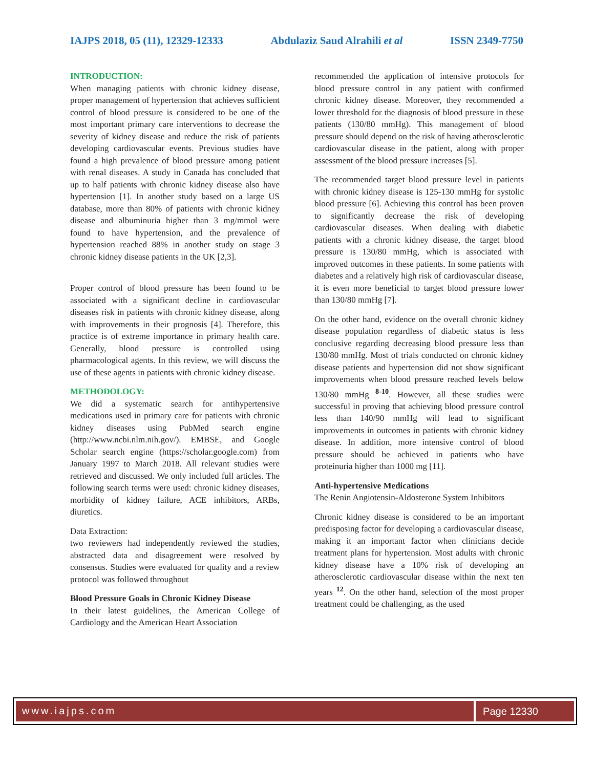IAJPS 2018, 05 (11), 12329-12333 Abdulaziz Saud Alrahili et al ISSN 2349-7750
INTRODUCTION:
When managing patients with chronic kidney disease, proper management of hypertension that achieves sufficient control of blood pressure is considered to be one of the most important primary care interventions to decrease the severity of kidney disease and reduce the risk of patients developing cardiovascular events. Previous studies have found a high prevalence of blood pressure among patient with renal diseases. A study in Canada has concluded that up to half patients with chronic kidney disease also have hypertension [1]. In another study based on a large US database, more than 80% of patients with chronic kidney disease and albuminuria higher than 3 mg/mmol were found to have hypertension, and the prevalence of hypertension reached 88% in another study on stage 3 chronic kidney disease patients in the UK [2,3].
Proper control of blood pressure has been found to be associated with a significant decline in cardiovascular diseases risk in patients with chronic kidney disease, along with improvements in their prognosis [4]. Therefore, this practice is of extreme importance in primary health care. Generally, blood pressure is controlled using pharmacological agents. In this review, we will discuss the use of these agents in patients with chronic kidney disease.
METHODOLOGY:
We did a systematic search for antihypertensive medications used in primary care for patients with chronic kidney diseases using PubMed search engine (http://www.ncbi.nlm.nih.gov/). EMBSE, and Google Scholar search engine (https://scholar.google.com) from January 1997 to March 2018. All relevant studies were retrieved and discussed. We only included full articles. The following search terms were used: chronic kidney diseases, morbidity of kidney failure, ACE inhibitors, ARBs, diuretics.
Data Extraction:
two reviewers had independently reviewed the studies, abstracted data and disagreement were resolved by consensus. Studies were evaluated for quality and a review protocol was followed throughout
Blood Pressure Goals in Chronic Kidney Disease
In their latest guidelines, the American College of Cardiology and the American Heart Association
recommended the application of intensive protocols for blood pressure control in any patient with confirmed chronic kidney disease. Moreover, they recommended a lower threshold for the diagnosis of blood pressure in these patients (130/80 mmHg). This management of blood pressure should depend on the risk of having atherosclerotic cardiovascular disease in the patient, along with proper assessment of the blood pressure increases [5].
The recommended target blood pressure level in patients with chronic kidney disease is 125-130 mmHg for systolic blood pressure [6]. Achieving this control has been proven to significantly decrease the risk of developing cardiovascular diseases. When dealing with diabetic patients with a chronic kidney disease, the target blood pressure is 130/80 mmHg, which is associated with improved outcomes in these patients. In some patients with diabetes and a relatively high risk of cardiovascular disease, it is even more beneficial to target blood pressure lower than 130/80 mmHg [7].
On the other hand, evidence on the overall chronic kidney disease population regardless of diabetic status is less conclusive regarding decreasing blood pressure less than 130/80 mmHg. Most of trials conducted on chronic kidney disease patients and hypertension did not show significant improvements when blood pressure reached levels below 130/80 mmHg <sup>8-10</sup>. However, all these studies were successful in proving that achieving blood pressure control less than 140/90 mmHg will lead to significant improvements in outcomes in patients with chronic kidney disease. In addition, more intensive control of blood pressure should be achieved in patients who have proteinuria higher than 1000 mg [11].
Anti-hypertensive Medications
The Renin Angiotensin-Aldosterone System Inhibitors
Chronic kidney disease is considered to be an important predisposing factor for developing a cardiovascular disease, making it an important factor when clinicians decide treatment plans for hypertension. Most adults with chronic kidney disease have a 10% risk of developing an atherosclerotic cardiovascular disease within the next ten years <sup>12</sup>. On the other hand, selection of the most proper treatment could be challenging, as the used
www.iajps.com Page 12330